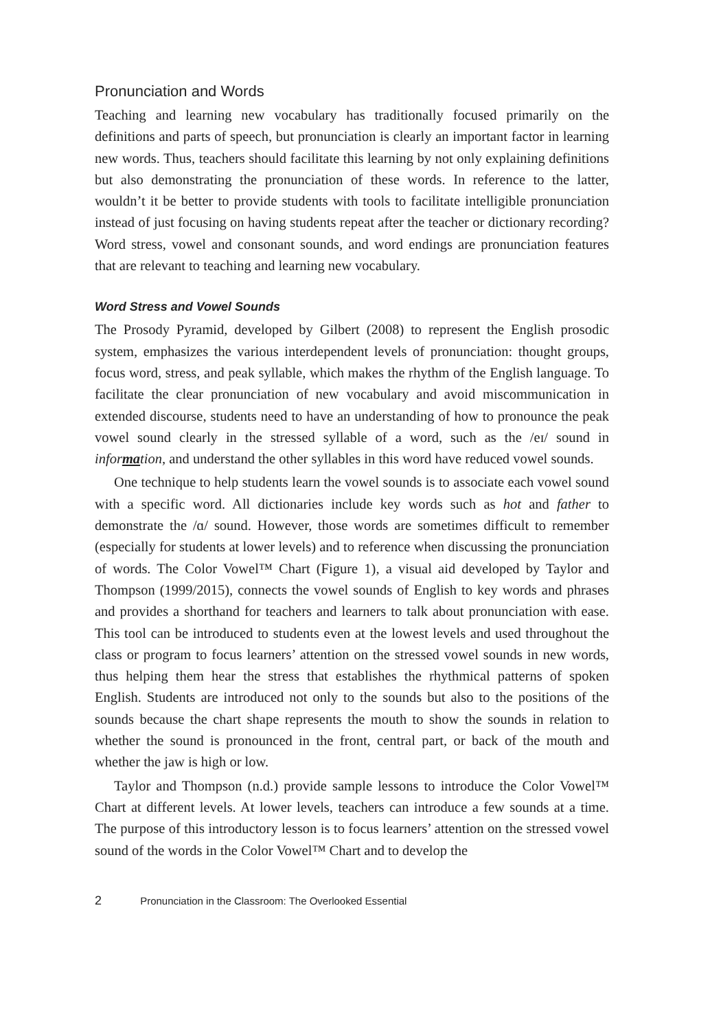Pronunciation and Words
Teaching and learning new vocabulary has traditionally focused primarily on the definitions and parts of speech, but pronunciation is clearly an important factor in learning new words. Thus, teachers should facilitate this learning by not only explaining definitions but also demonstrating the pronunciation of these words. In reference to the latter, wouldn’t it be better to provide students with tools to facilitate intelligible pronunciation instead of just focusing on having students repeat after the teacher or dictionary recording? Word stress, vowel and consonant sounds, and word endings are pronunciation features that are relevant to teaching and learning new vocabulary.
Word Stress and Vowel Sounds
The Prosody Pyramid, developed by Gilbert (2008) to represent the English prosodic system, emphasizes the various interdependent levels of pronunciation: thought groups, focus word, stress, and peak syllable, which makes the rhythm of the English language. To facilitate the clear pronunciation of new vocabulary and avoid miscommunication in extended discourse, students need to have an understanding of how to pronounce the peak vowel sound clearly in the stressed syllable of a word, such as the /eɪ/ sound in information, and understand the other syllables in this word have reduced vowel sounds.
One technique to help students learn the vowel sounds is to associate each vowel sound with a specific word. All dictionaries include key words such as hot and father to demonstrate the /ɑ/ sound. However, those words are sometimes difficult to remember (especially for students at lower levels) and to reference when discussing the pronunciation of words. The Color Vowel™ Chart (Figure 1), a visual aid developed by Taylor and Thompson (1999/2015), connects the vowel sounds of English to key words and phrases and provides a shorthand for teachers and learners to talk about pronunciation with ease. This tool can be introduced to students even at the lowest levels and used throughout the class or program to focus learners’ attention on the stressed vowel sounds in new words, thus helping them hear the stress that establishes the rhythmical patterns of spoken English. Students are introduced not only to the sounds but also to the positions of the sounds because the chart shape represents the mouth to show the sounds in relation to whether the sound is pronounced in the front, central part, or back of the mouth and whether the jaw is high or low.
Taylor and Thompson (n.d.) provide sample lessons to introduce the Color Vowel™ Chart at different levels. At lower levels, teachers can introduce a few sounds at a time. The purpose of this introductory lesson is to focus learners’ attention on the stressed vowel sound of the words in the Color Vowel™ Chart and to develop the
2 Pronunciation in the Classroom: The Overlooked Essential